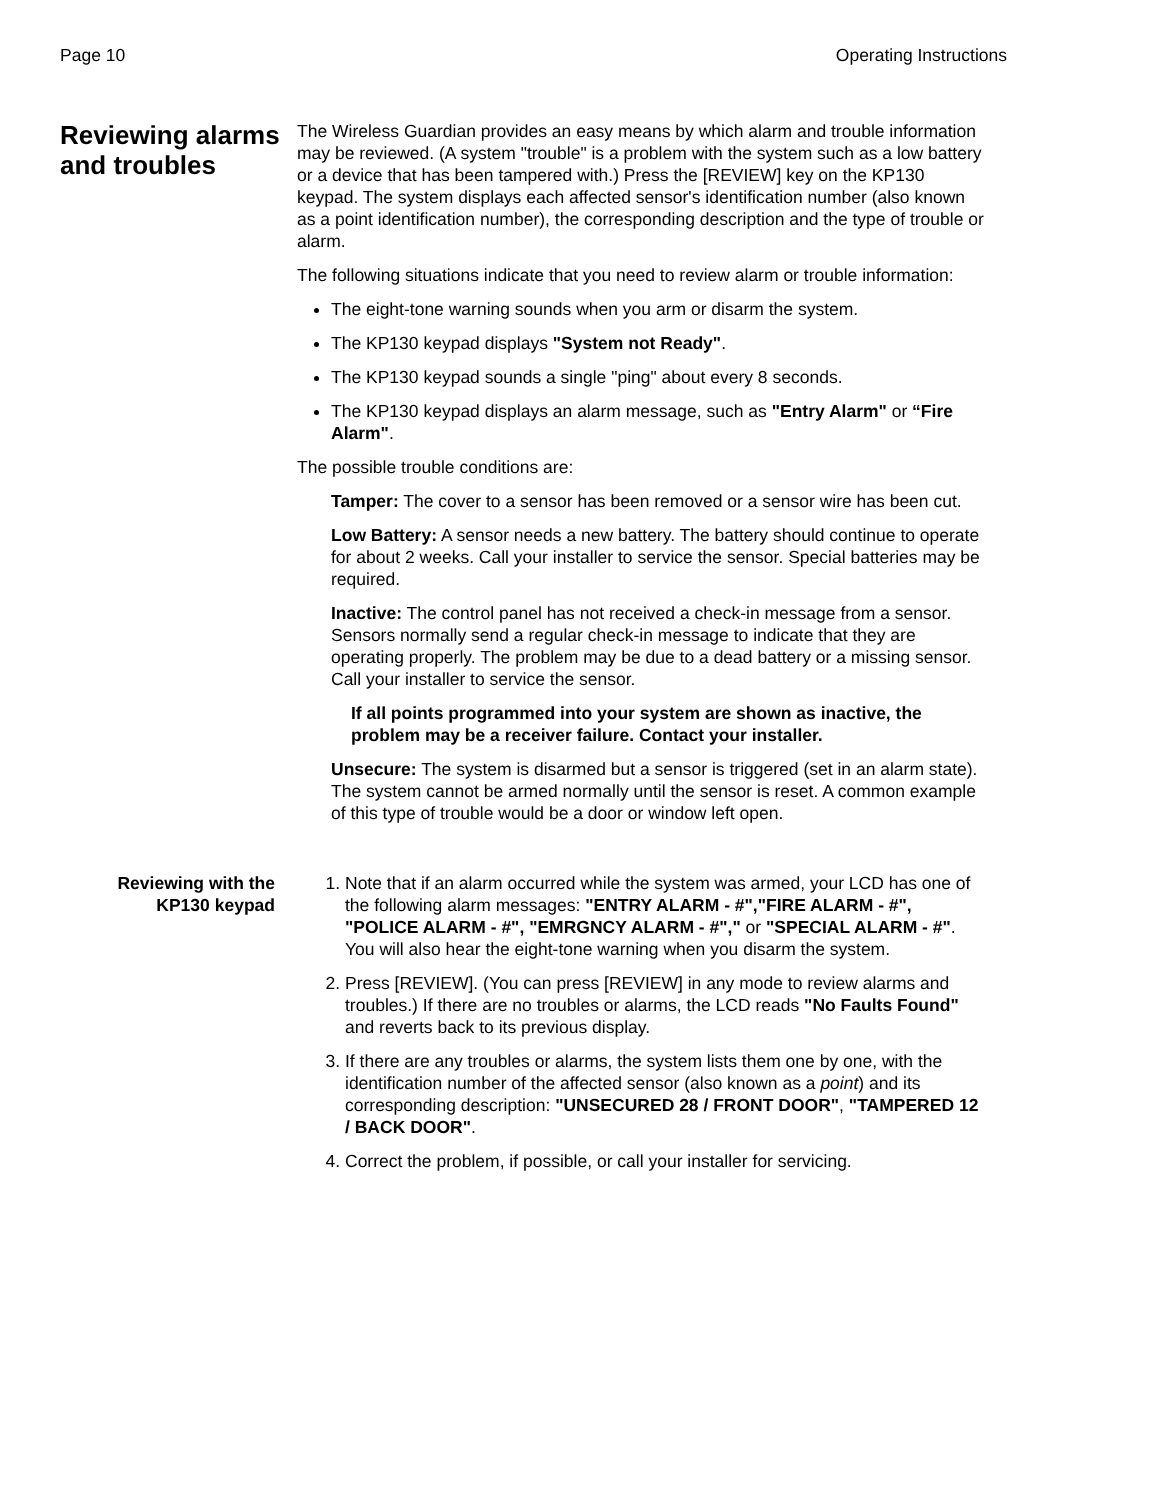Page 10 Operating Instructions
Reviewing alarms and troubles
The Wireless Guardian provides an easy means by which alarm and trouble information may be reviewed. (A system "trouble" is a problem with the system such as a low battery or a device that has been tampered with.) Press the [REVIEW] key on the KP130 keypad. The system displays each affected sensor's identification number (also known as a point identification number), the corresponding description and the type of trouble or alarm.
The following situations indicate that you need to review alarm or trouble information:
The eight-tone warning sounds when you arm or disarm the system.
The KP130 keypad displays "System not Ready".
The KP130 keypad sounds a single "ping" about every 8 seconds.
The KP130 keypad displays an alarm message, such as "Entry Alarm" or “Fire Alarm".
The possible trouble conditions are:
Tamper: The cover to a sensor has been removed or a sensor wire has been cut.
Low Battery: A sensor needs a new battery. The battery should continue to operate for about 2 weeks. Call your installer to service the sensor. Special batteries may be required.
Inactive: The control panel has not received a check-in message from a sensor. Sensors normally send a regular check-in message to indicate that they are operating properly. The problem may be due to a dead battery or a missing sensor. Call your installer to service the sensor.
If all points programmed into your system are shown as inactive, the problem may be a receiver failure. Contact your installer.
Unsecure: The system is disarmed but a sensor is triggered (set in an alarm state). The system cannot be armed normally until the sensor is reset. A common example of this type of trouble would be a door or window left open.
Reviewing with the KP130 keypad
1. Note that if an alarm occurred while the system was armed, your LCD has one of the following alarm messages: "ENTRY ALARM - #","FIRE ALARM - #", "POLICE ALARM - #", "EMRGNCY ALARM - #"," or "SPECIAL ALARM - #". You will also hear the eight-tone warning when you disarm the system.
2. Press [REVIEW]. (You can press [REVIEW] in any mode to review alarms and troubles.) If there are no troubles or alarms, the LCD reads "No Faults Found" and reverts back to its previous display.
3. If there are any troubles or alarms, the system lists them one by one, with the identification number of the affected sensor (also known as a point) and its corresponding description: "UNSECURED 28 / FRONT DOOR", "TAMPERED 12 / BACK DOOR".
4. Correct the problem, if possible, or call your installer for servicing.